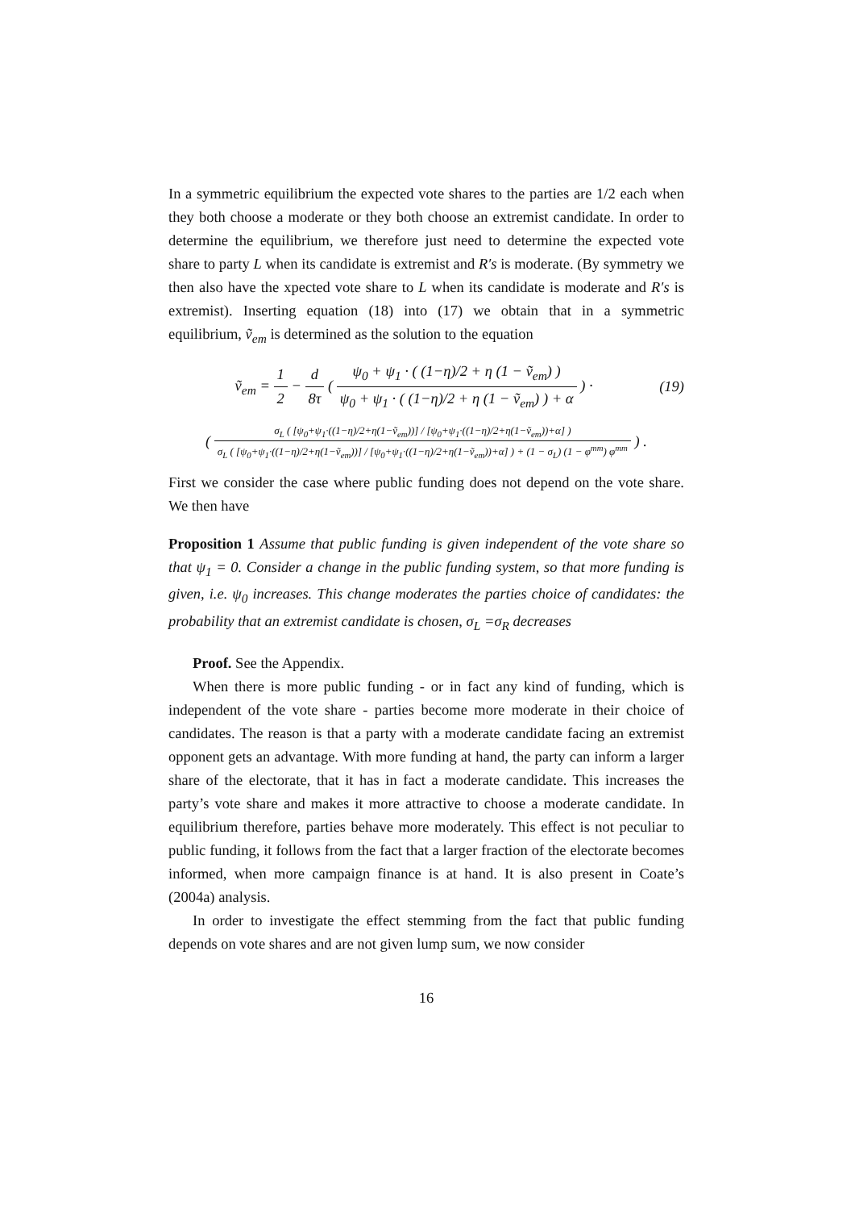In a symmetric equilibrium the expected vote shares to the parties are 1/2 each when they both choose a moderate or they both choose an extremist candidate. In order to determine the equilibrium, we therefore just need to determine the expected vote share to party L when its candidate is extremist and R′s is moderate. (By symmetry we then also have the xpected vote share to L when its candidate is moderate and R′s is extremist). Inserting equation (18) into (17) we obtain that in a symmetric equilibrium, ṽ<sub>em</sub> is determined as the solution to the equation
ṽ<sub>em</sub> = 1 2 − d 8τ ( ψ<sub>0</sub> + ψ<sub>1</sub> · ( (1−η)/2 + η (1 − ṽ<sub>em</sub>) ) ψ<sub>0</sub> + ψ<sub>1</sub> · ( (1−η)/2 + η (1 − ṽ<sub>em</sub>) ) + α ) ·
(19)
( σ<sub>L</sub> ( [ψ<sub>0</sub>+ψ<sub>1</sub>·((1−η)/2+η(1−ṽ<sub>em</sub>))] / [ψ<sub>0</sub>+ψ<sub>1</sub>·((1−η)/2+η(1−ṽ<sub>em</sub>))+α] ) σ<sub>L</sub> ( [ψ<sub>0</sub>+ψ<sub>1</sub>·((1−η)/2+η(1−ṽ<sub>em</sub>))] / [ψ<sub>0</sub>+ψ<sub>1</sub>·((1−η)/2+η(1−ṽ<sub>em</sub>))+α] ) + (1 − σ<sub>L</sub>) (1 − φ<sup>mm</sup>) φ<sup>mm</sup> ) .
First we consider the case where public funding does not depend on the vote share. We then have
Proposition 1 Assume that public funding is given independent of the vote share so that ψ<sub>1</sub> = 0. Consider a change in the public funding system, so that more funding is given, i.e. ψ<sub>0</sub> increases. This change moderates the parties choice of candidates: the probability that an extremist candidate is chosen, σ<sub>L</sub> =σ<sub>R</sub> decreases
Proof. See the Appendix.
When there is more public funding - or in fact any kind of funding, which is independent of the vote share - parties become more moderate in their choice of candidates. The reason is that a party with a moderate candidate facing an extremist opponent gets an advantage. With more funding at hand, the party can inform a larger share of the electorate, that it has in fact a moderate candidate. This increases the party’s vote share and makes it more attractive to choose a moderate candidate. In equilibrium therefore, parties behave more moderately. This effect is not peculiar to public funding, it follows from the fact that a larger fraction of the electorate becomes informed, when more campaign finance is at hand. It is also present in Coate’s (2004a) analysis.
In order to investigate the effect stemming from the fact that public funding depends on vote shares and are not given lump sum, we now consider
16